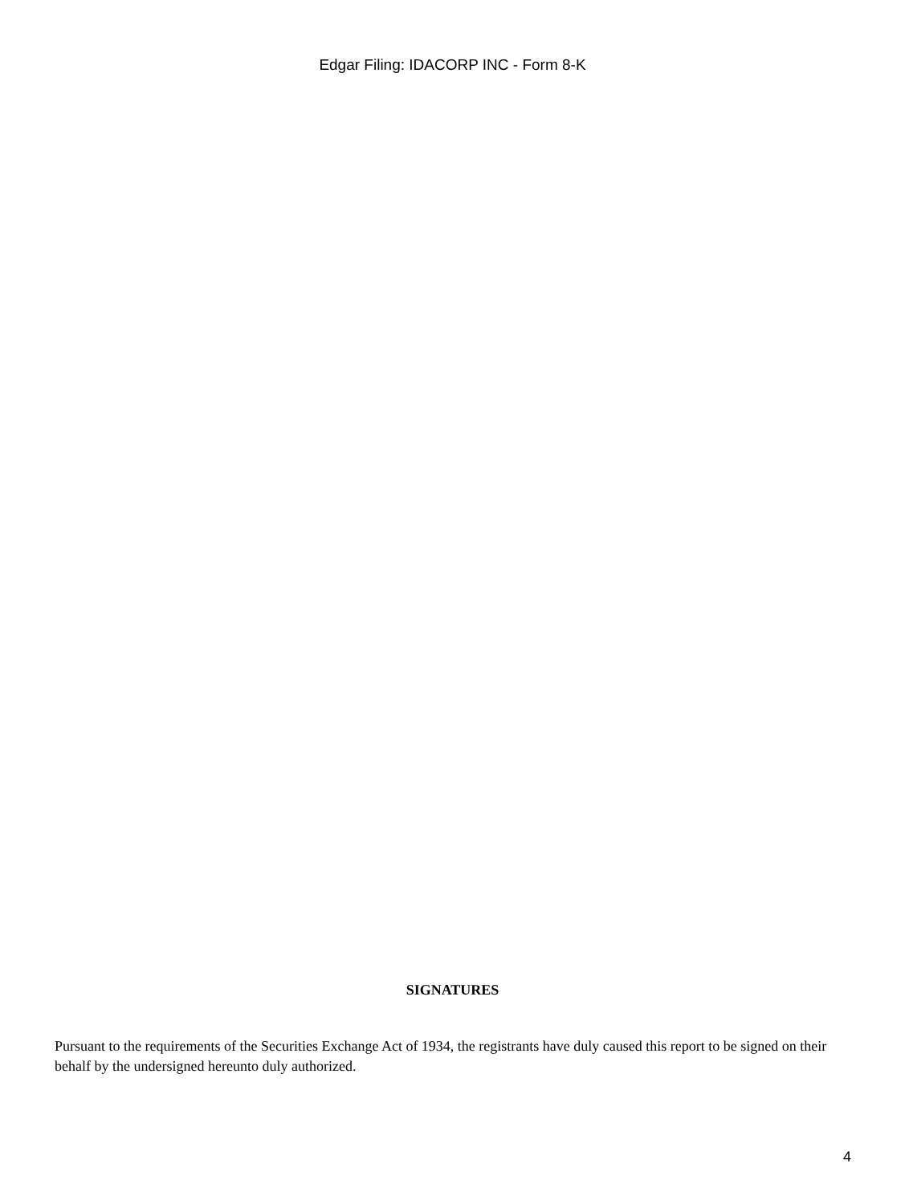Edgar Filing: IDACORP INC - Form 8-K
SIGNATURES
Pursuant to the requirements of the Securities Exchange Act of 1934, the registrants have duly caused this report to be signed on their behalf by the undersigned hereunto duly authorized.
4